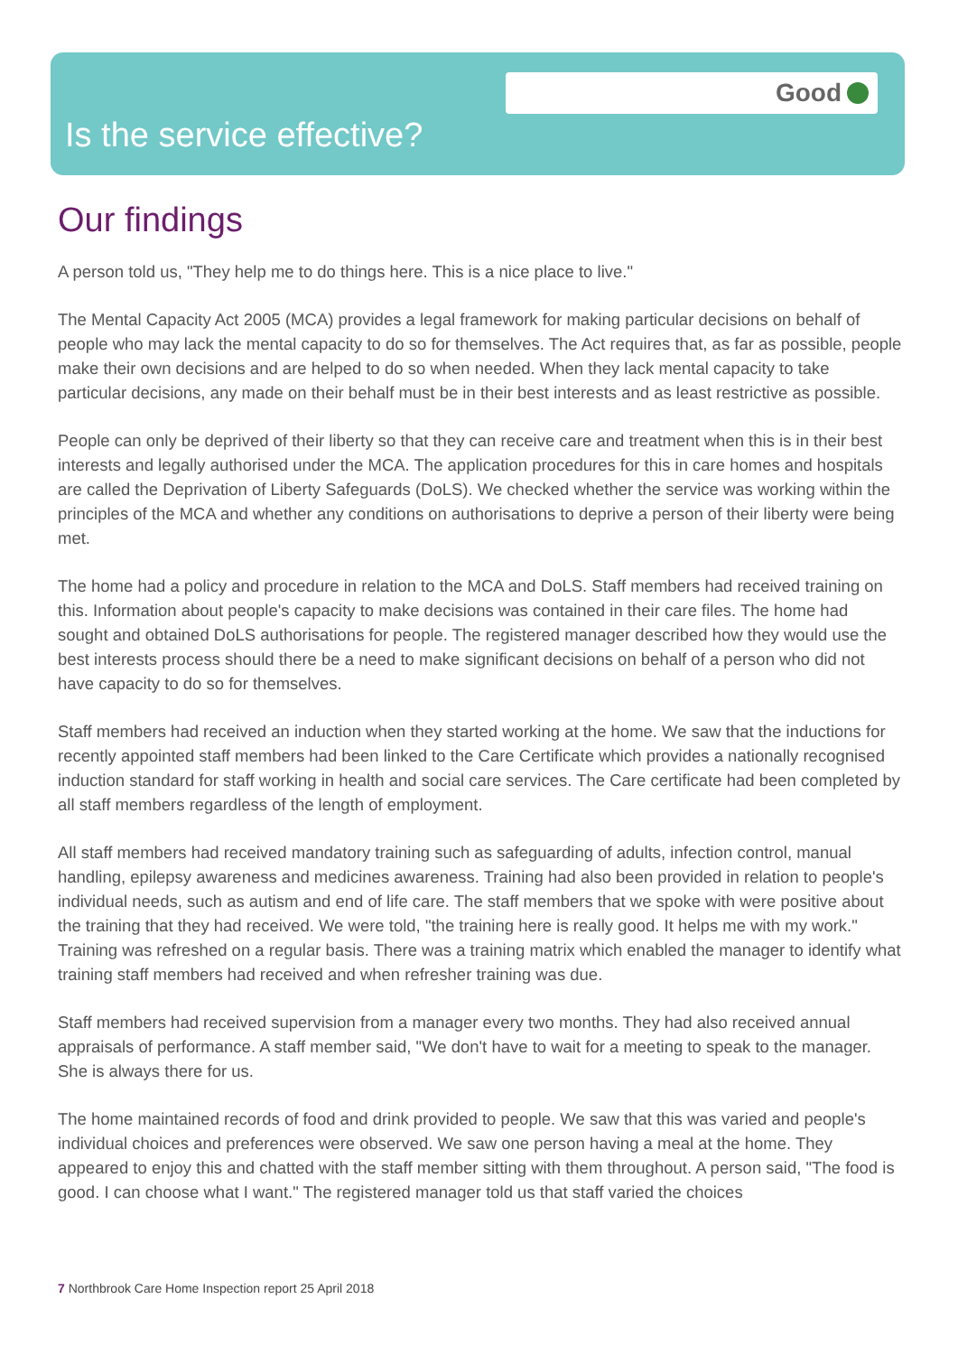Good
Is the service effective?
Our findings
A person told us, "They help me to do things here. This is a nice place to live."
The Mental Capacity Act 2005 (MCA) provides a legal framework for making particular decisions on behalf of people who may lack the mental capacity to do so for themselves. The Act requires that, as far as possible, people make their own decisions and are helped to do so when needed. When they lack mental capacity to take particular decisions, any made on their behalf must be in their best interests and as least restrictive as possible.
People can only be deprived of their liberty so that they can receive care and treatment when this is in their best interests and legally authorised under the MCA. The application procedures for this in care homes and hospitals are called the Deprivation of Liberty Safeguards (DoLS). We checked whether the service was working within the principles of the MCA and whether any conditions on authorisations to deprive a person of their liberty were being met.
The home had a policy and procedure in relation to the MCA and DoLS. Staff members had received training on this. Information about people's capacity to make decisions was contained in their care files. The home had sought and obtained DoLS authorisations for people. The registered manager described how they would use the best interests process should there be a need to make significant decisions on behalf of a person who did not have capacity to do so for themselves.
Staff members had received an induction when they started working at the home. We saw that the inductions for recently appointed staff members had been linked to the Care Certificate which provides a nationally recognised induction standard for staff working in health and social care services. The Care certificate had been completed by all staff members regardless of the length of employment.
All staff members had received mandatory training such as safeguarding of adults, infection control, manual handling, epilepsy awareness and medicines awareness. Training had also been provided in relation to people's individual needs, such as autism and end of life care. The staff members that we spoke with were positive about the training that they had received. We were told, "the training here is really good. It helps me with my work." Training was refreshed on a regular basis. There was a training matrix which enabled the manager to identify what training staff members had received and when refresher training was due.
Staff members had received supervision from a manager every two months. They had also received annual appraisals of performance. A staff member said, "We don't have to wait for a meeting to speak to the manager. She is always there for us.
The home maintained records of food and drink provided to people. We saw that this was varied and people's individual choices and preferences were observed. We saw one person having a meal at the home. They appeared to enjoy this and chatted with the staff member sitting with them throughout. A person said, "The food is good. I can choose what I want." The registered manager told us that staff varied the choices
7 Northbrook Care Home Inspection report 25 April 2018